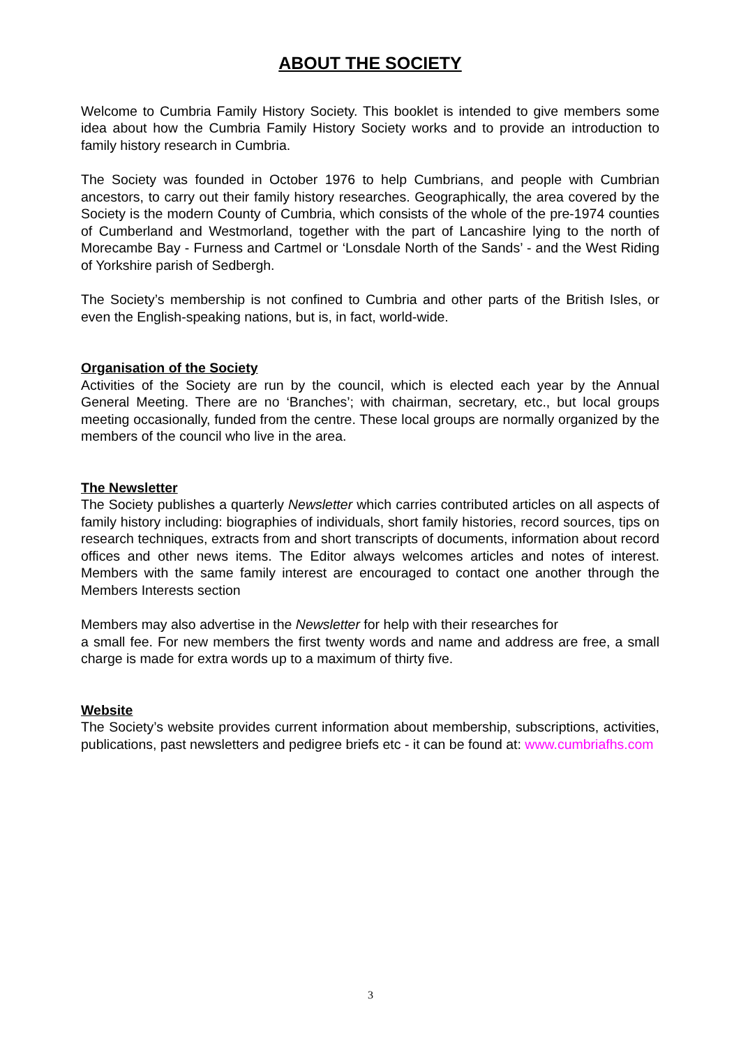ABOUT THE SOCIETY
Welcome to Cumbria Family History Society. This booklet is intended to give members some idea about how the Cumbria Family History Society works and to provide an introduction to family history research in Cumbria.
The Society was founded in October 1976 to help Cumbrians, and people with Cumbrian ancestors, to carry out their family history researches. Geographically, the area covered by the Society is the modern County of Cumbria, which consists of the whole of the pre-1974 counties of Cumberland and Westmorland, together with the part of Lancashire lying to the north of Morecambe Bay - Furness and Cartmel or ‘Lonsdale North of the Sands’ - and the West Riding of Yorkshire parish of Sedbergh.
The Society’s membership is not confined to Cumbria and other parts of the British Isles, or even the English-speaking nations, but is, in fact, world-wide.
Organisation of the Society
Activities of the Society are run by the council, which is elected each year by the Annual General Meeting. There are no ‘Branches’; with chairman, secretary, etc., but local groups meeting occasionally, funded from the centre. These local groups are normally organized by the members of the council who live in the area.
The Newsletter
The Society publishes a quarterly Newsletter which carries contributed articles on all aspects of family history including: biographies of individuals, short family histories, record sources, tips on research techniques, extracts from and short transcripts of documents, information about record offices and other news items. The Editor always welcomes articles and notes of interest. Members with the same family interest are encouraged to contact one another through the Members Interests section
Members may also advertise in the Newsletter for help with their researches for
a small fee. For new members the first twenty words and name and address are free, a small charge is made for extra words up to a maximum of thirty five.
Website
The Society’s website provides current information about membership, subscriptions, activities, publications, past newsletters and pedigree briefs etc - it can be found at: www.cumbriafhs.com
3